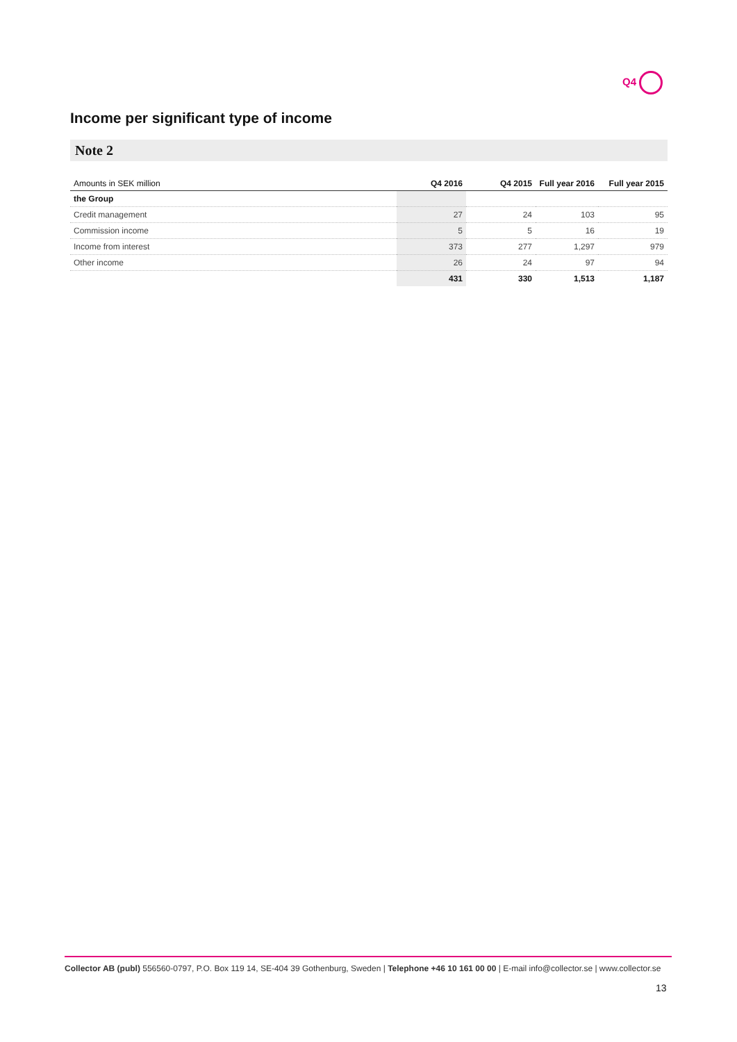Q4
Income per significant type of income
Note 2
| Amounts in SEK million | Q4 2016 | Q4 2015 | Full year 2016 | Full year 2015 |
| --- | --- | --- | --- | --- |
| the Group | | | | |
| Credit management | 27 | 24 | 103 | 95 |
| Commission income | 5 | 5 | 16 | 19 |
| Income from interest | 373 | 277 | 1,297 | 979 |
| Other income | 26 | 24 | 97 | 94 |
| | 431 | 330 | 1,513 | 1,187 |
Collector AB (publ) 556560-0797, P.O. Box 119 14, SE-404 39 Gothenburg, Sweden | Telephone +46 10 161 00 00 | E-mail info@collector.se | www.collector.se
13